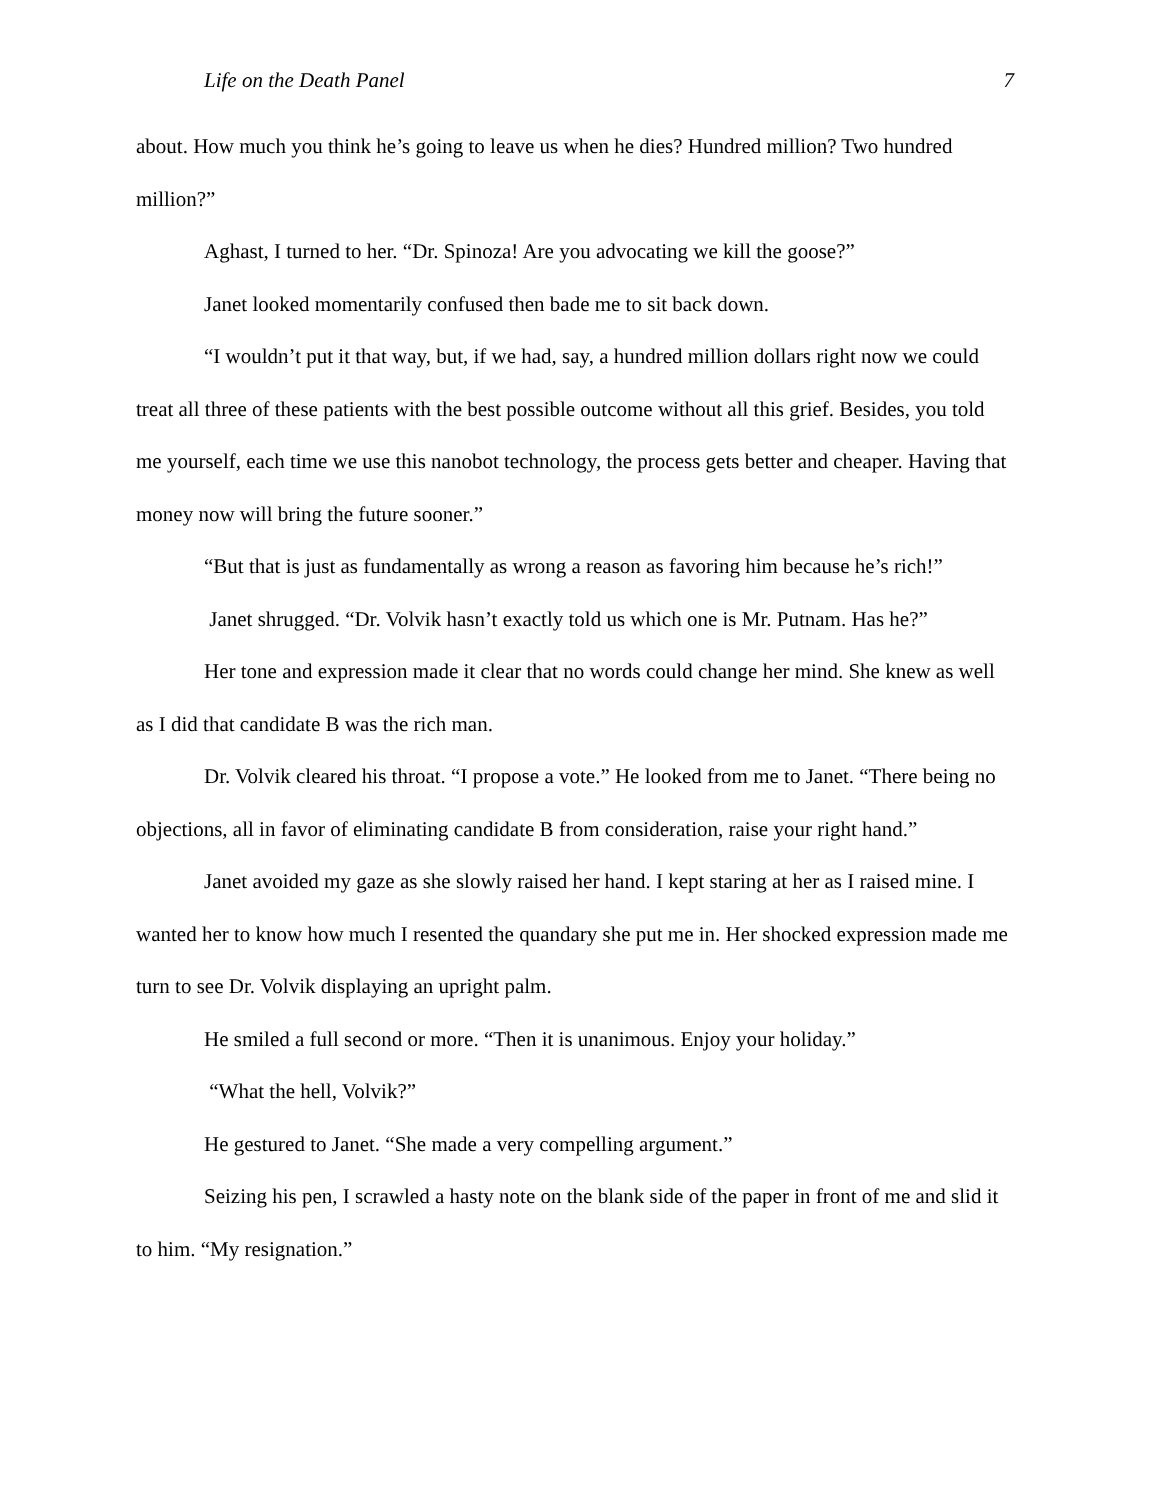Life on the Death Panel 7
about. How much you think he’s going to leave us when he dies? Hundred million? Two hundred million?”
Aghast, I turned to her. “Dr. Spinoza! Are you advocating we kill the goose?”
Janet looked momentarily confused then bade me to sit back down.
“I wouldn’t put it that way, but, if we had, say, a hundred million dollars right now we could treat all three of these patients with the best possible outcome without all this grief. Besides, you told me yourself, each time we use this nanobot technology, the process gets better and cheaper. Having that money now will bring the future sooner.”
“But that is just as fundamentally as wrong a reason as favoring him because he’s rich!”
Janet shrugged. “Dr. Volvik hasn’t exactly told us which one is Mr. Putnam. Has he?”
Her tone and expression made it clear that no words could change her mind. She knew as well as I did that candidate B was the rich man.
Dr. Volvik cleared his throat. “I propose a vote.” He looked from me to Janet. “There being no objections, all in favor of eliminating candidate B from consideration, raise your right hand.”
Janet avoided my gaze as she slowly raised her hand. I kept staring at her as I raised mine. I wanted her to know how much I resented the quandary she put me in. Her shocked expression made me turn to see Dr. Volvik displaying an upright palm.
He smiled a full second or more. “Then it is unanimous. Enjoy your holiday.”
“What the hell, Volvik?”
He gestured to Janet. “She made a very compelling argument.”
Seizing his pen, I scrawled a hasty note on the blank side of the paper in front of me and slid it to him. “My resignation.”